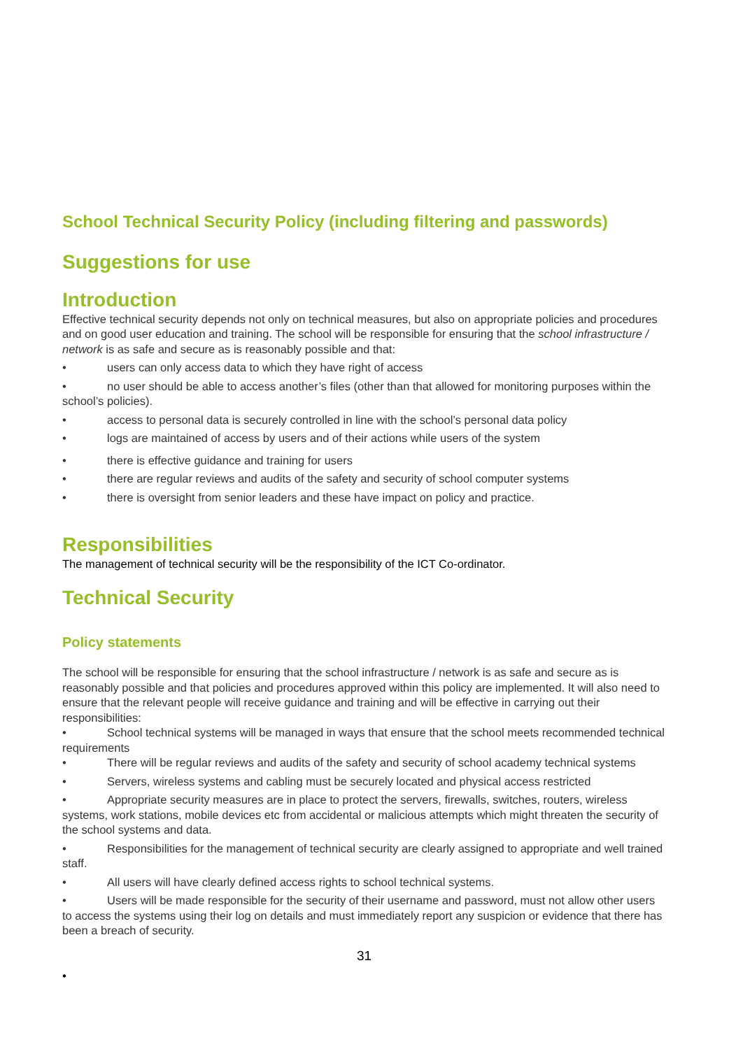School Technical Security Policy (including filtering and passwords)
Suggestions for use
Introduction
Effective technical security depends not only on technical measures, but also on appropriate policies and procedures and on good user education and training. The school will be responsible for ensuring that the school infrastructure / network is as safe and secure as is reasonably possible and that:
• users can only access data to which they have right of access
• no user should be able to access another’s files (other than that allowed for monitoring purposes within the school’s policies).
• access to personal data is securely controlled in line with the school’s personal data policy
• logs are maintained of access by users and of their actions while users of the system
• there is effective guidance and training for users
• there are regular reviews and audits of the safety and security of school computer systems
• there is oversight from senior leaders and these have impact on policy and practice.
Responsibilities
The management of technical security will be the responsibility of the ICT Co-ordinator.
Technical Security
Policy statements
The school will be responsible for ensuring that the school infrastructure / network is as safe and secure as is reasonably possible and that policies and procedures approved within this policy are implemented. It will also need to ensure that the relevant people will receive guidance and training and will be effective in carrying out their responsibilities:
• School technical systems will be managed in ways that ensure that the school meets recommended technical requirements
• There will be regular reviews and audits of the safety and security of school academy technical systems
• Servers, wireless systems and cabling must be securely located and physical access restricted
• Appropriate security measures are in place to protect the servers, firewalls, switches, routers, wireless systems, work stations, mobile devices etc from accidental or malicious attempts which might threaten the security of the school systems and data.
• Responsibilities for the management of technical security are clearly assigned to appropriate and well trained staff.
• All users will have clearly defined access rights to school technical systems.
• Users will be made responsible for the security of their username and password, must not allow other users to access the systems using their log on details and must immediately report any suspicion or evidence that there has been a breach of security.
31
•